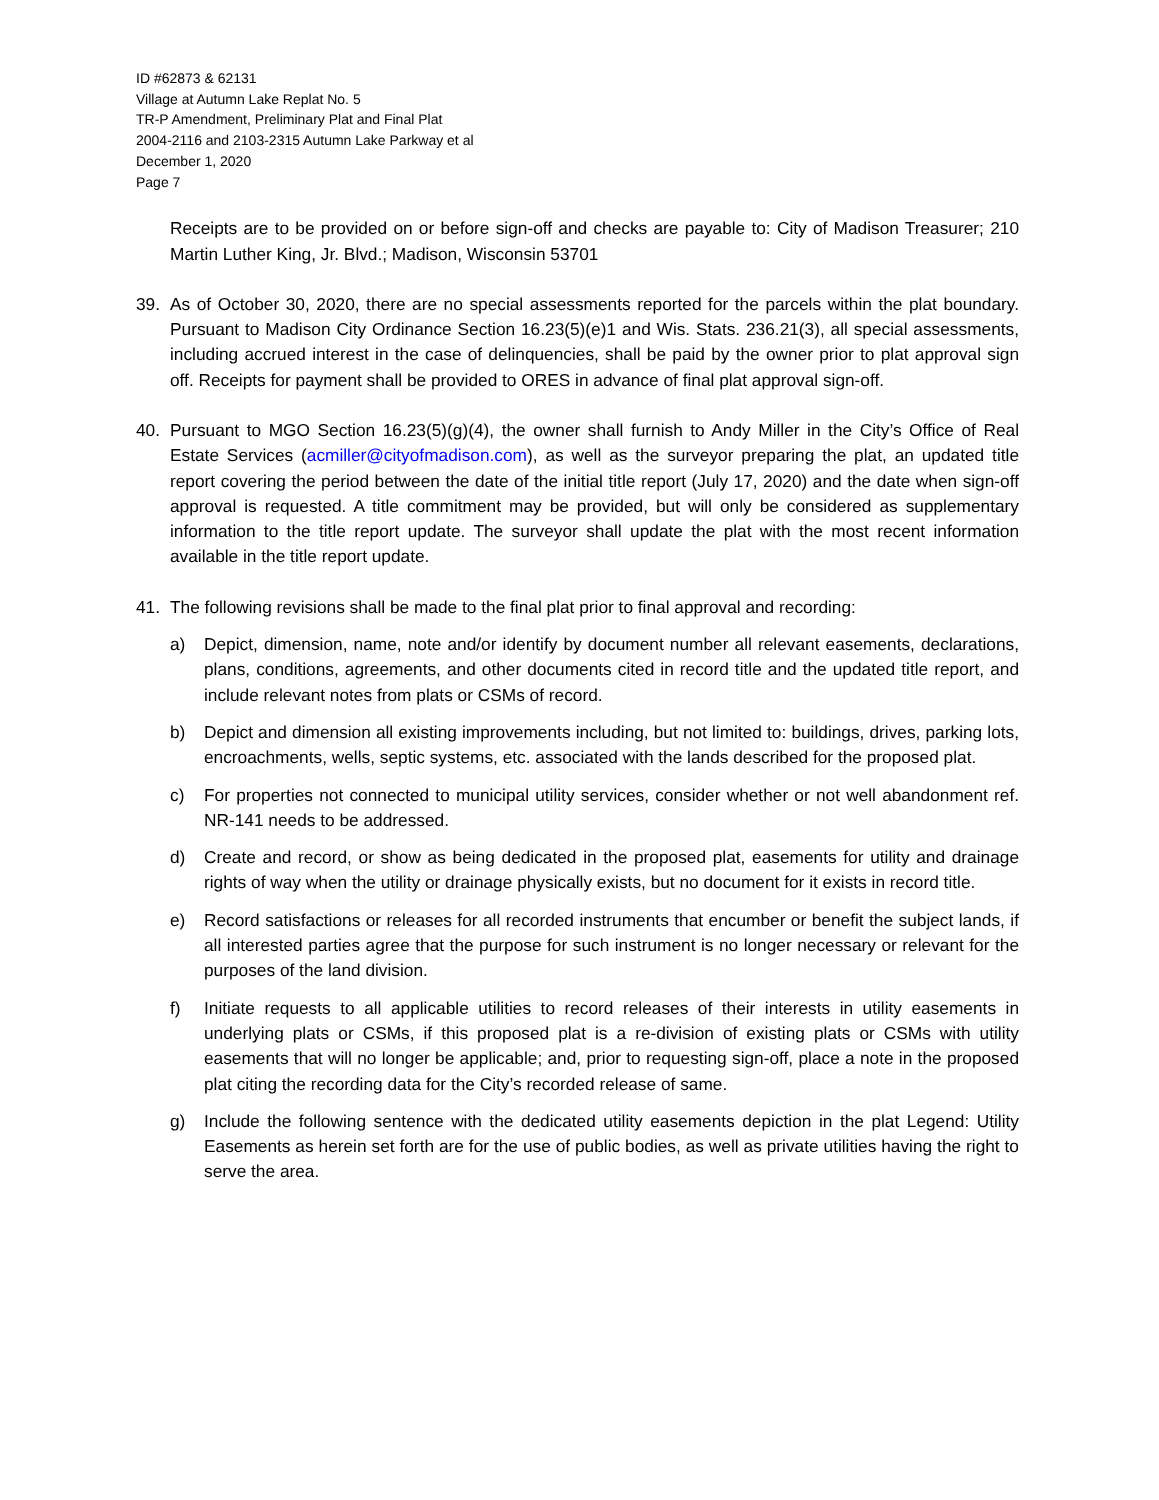ID #62873 & 62131
Village at Autumn Lake Replat No. 5
TR-P Amendment, Preliminary Plat and Final Plat
2004-2116 and 2103-2315 Autumn Lake Parkway et al
December 1, 2020
Page 7
Receipts are to be provided on or before sign-off and checks are payable to: City of Madison Treasurer; 210 Martin Luther King, Jr. Blvd.; Madison, Wisconsin 53701
39. As of October 30, 2020, there are no special assessments reported for the parcels within the plat boundary. Pursuant to Madison City Ordinance Section 16.23(5)(e)1 and Wis. Stats. 236.21(3), all special assessments, including accrued interest in the case of delinquencies, shall be paid by the owner prior to plat approval sign off. Receipts for payment shall be provided to ORES in advance of final plat approval sign-off.
40. Pursuant to MGO Section 16.23(5)(g)(4), the owner shall furnish to Andy Miller in the City’s Office of Real Estate Services (acmiller@cityofmadison.com), as well as the surveyor preparing the plat, an updated title report covering the period between the date of the initial title report (July 17, 2020) and the date when sign-off approval is requested. A title commitment may be provided, but will only be considered as supplementary information to the title report update. The surveyor shall update the plat with the most recent information available in the title report update.
41. The following revisions shall be made to the final plat prior to final approval and recording:
a) Depict, dimension, name, note and/or identify by document number all relevant easements, declarations, plans, conditions, agreements, and other documents cited in record title and the updated title report, and include relevant notes from plats or CSMs of record.
b) Depict and dimension all existing improvements including, but not limited to: buildings, drives, parking lots, encroachments, wells, septic systems, etc. associated with the lands described for the proposed plat.
c) For properties not connected to municipal utility services, consider whether or not well abandonment ref. NR-141 needs to be addressed.
d) Create and record, or show as being dedicated in the proposed plat, easements for utility and drainage rights of way when the utility or drainage physically exists, but no document for it exists in record title.
e) Record satisfactions or releases for all recorded instruments that encumber or benefit the subject lands, if all interested parties agree that the purpose for such instrument is no longer necessary or relevant for the purposes of the land division.
f) Initiate requests to all applicable utilities to record releases of their interests in utility easements in underlying plats or CSMs, if this proposed plat is a re-division of existing plats or CSMs with utility easements that will no longer be applicable; and, prior to requesting sign-off, place a note in the proposed plat citing the recording data for the City’s recorded release of same.
g) Include the following sentence with the dedicated utility easements depiction in the plat Legend: Utility Easements as herein set forth are for the use of public bodies, as well as private utilities having the right to serve the area.